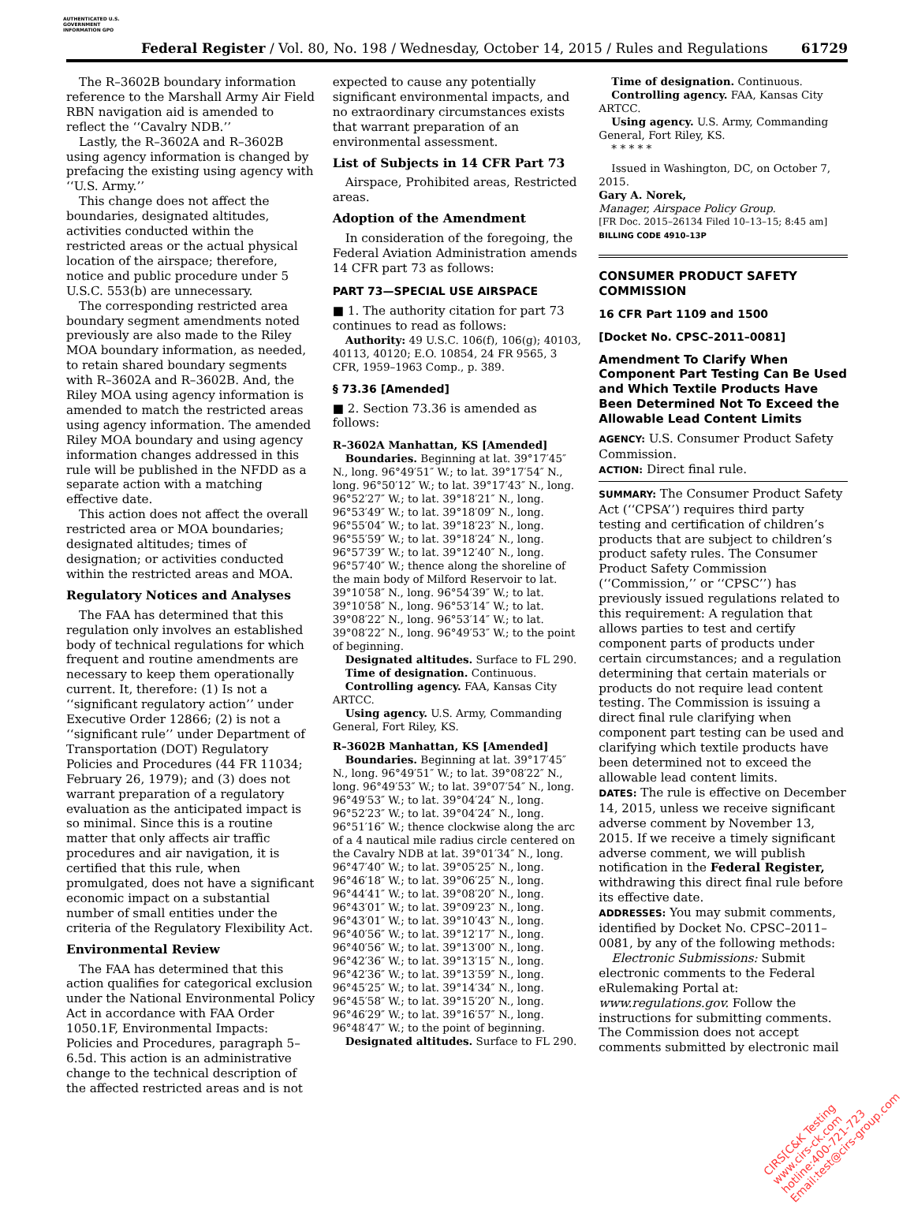AUTHENTICATED U.S. GOVERNMENT INFORMATION GPO
Federal Register / Vol. 80, No. 198 / Wednesday, October 14, 2015 / Rules and Regulations 61729
The R–3602B boundary information reference to the Marshall Army Air Field RBN navigation aid is amended to reflect the ‘‘Cavalry NDB.’’
Lastly, the R–3602A and R–3602B using agency information is changed by prefacing the existing using agency with ‘‘U.S. Army.’’
This change does not affect the boundaries, designated altitudes, activities conducted within the restricted areas or the actual physical location of the airspace; therefore, notice and public procedure under 5 U.S.C. 553(b) are unnecessary.
The corresponding restricted area boundary segment amendments noted previously are also made to the Riley MOA boundary information, as needed, to retain shared boundary segments with R–3602A and R–3602B. And, the Riley MOA using agency information is amended to match the restricted areas using agency information. The amended Riley MOA boundary and using agency information changes addressed in this rule will be published in the NFDD as a separate action with a matching effective date.
This action does not affect the overall restricted area or MOA boundaries; designated altitudes; times of designation; or activities conducted within the restricted areas and MOA.
Regulatory Notices and Analyses
The FAA has determined that this regulation only involves an established body of technical regulations for which frequent and routine amendments are necessary to keep them operationally current. It, therefore: (1) Is not a ‘‘significant regulatory action’’ under Executive Order 12866; (2) is not a ‘‘significant rule’’ under Department of Transportation (DOT) Regulatory Policies and Procedures (44 FR 11034; February 26, 1979); and (3) does not warrant preparation of a regulatory evaluation as the anticipated impact is so minimal. Since this is a routine matter that only affects air traffic procedures and air navigation, it is certified that this rule, when promulgated, does not have a significant economic impact on a substantial number of small entities under the criteria of the Regulatory Flexibility Act.
Environmental Review
The FAA has determined that this action qualifies for categorical exclusion under the National Environmental Policy Act in accordance with FAA Order 1050.1F, Environmental Impacts: Policies and Procedures, paragraph 5–6.5d. This action is an administrative change to the technical description of the affected restricted areas and is not
expected to cause any potentially significant environmental impacts, and no extraordinary circumstances exists that warrant preparation of an environmental assessment.
List of Subjects in 14 CFR Part 73
Airspace, Prohibited areas, Restricted areas.
Adoption of the Amendment
In consideration of the foregoing, the Federal Aviation Administration amends 14 CFR part 73 as follows:
PART 73—SPECIAL USE AIRSPACE
■ 1. The authority citation for part 73 continues to read as follows:
Authority: 49 U.S.C. 106(f), 106(g); 40103, 40113, 40120; E.O. 10854, 24 FR 9565, 3 CFR, 1959–1963 Comp., p. 389.
§ 73.36 [Amended]
■ 2. Section 73.36 is amended as follows:
R–3602A Manhattan, KS [Amended]
Boundaries. Beginning at lat. 39°17′45″ N., long. 96°49′51″ W.; to lat. 39°17′54″ N., long. 96°50′12″ W.; to lat. 39°17′43″ N., long. 96°52′27″ W.; to lat. 39°18′21″ N., long. 96°53′49″ W.; to lat. 39°18′09″ N., long. 96°55′04″ W.; to lat. 39°18′23″ N., long. 96°55′59″ W.; to lat. 39°18′24″ N., long. 96°57′39″ W.; to lat. 39°12′40″ N., long. 96°57′40″ W.; thence along the shoreline of the main body of Milford Reservoir to lat. 39°10′58″ N., long. 96°54′39″ W.; to lat. 39°10′58″ N., long. 96°53′14″ W.; to lat. 39°08′22″ N., long. 96°53′14″ W.; to lat. 39°08′22″ N., long. 96°49′53″ W.; to the point of beginning.
Designated altitudes. Surface to FL 290.
Time of designation. Continuous.
Controlling agency. FAA, Kansas City ARTCC.
Using agency. U.S. Army, Commanding General, Fort Riley, KS.
R–3602B Manhattan, KS [Amended]
Boundaries. Beginning at lat. 39°17′45″ N., long. 96°49′51″ W.; to lat. 39°08′22″ N., long. 96°49′53″ W.; to lat. 39°07′54″ N., long. 96°49′53″ W.; to lat. 39°04′24″ N., long. 96°52′23″ W.; to lat. 39°04′24″ N., long. 96°51′16″ W.; thence clockwise along the arc of a 4 nautical mile radius circle centered on the Cavalry NDB at lat. 39°01′34″ N., long. 96°47′40″ W.; to lat. 39°05′25″ N., long. 96°46′18″ W.; to lat. 39°06′25″ N., long. 96°44′41″ W.; to lat. 39°08′20″ N., long. 96°43′01″ W.; to lat. 39°09′23″ N., long. 96°43′01″ W.; to lat. 39°10′43″ N., long. 96°40′56″ W.; to lat. 39°12′17″ N., long. 96°40′56″ W.; to lat. 39°13′00″ N., long. 96°42′36″ W.; to lat. 39°13′15″ N., long. 96°42′36″ W.; to lat. 39°13′59″ N., long. 96°45′25″ W.; to lat. 39°14′34″ N., long. 96°45′58″ W.; to lat. 39°15′20″ N., long. 96°46′29″ W.; to lat. 39°16′57″ N., long. 96°48′47″ W.; to the point of beginning.
Designated altitudes. Surface to FL 290.
Time of designation. Continuous.
Controlling agency. FAA, Kansas City ARTCC.
Using agency. U.S. Army, Commanding General, Fort Riley, KS.
* * * * *
Issued in Washington, DC, on October 7, 2015.
Gary A. Norek,
Manager, Airspace Policy Group.
[FR Doc. 2015–26134 Filed 10–13–15; 8:45 am]
BILLING CODE 4910–13P
CONSUMER PRODUCT SAFETY COMMISSION
16 CFR Part 1109 and 1500
[Docket No. CPSC–2011–0081]
Amendment To Clarify When Component Part Testing Can Be Used and Which Textile Products Have Been Determined Not To Exceed the Allowable Lead Content Limits
AGENCY: U.S. Consumer Product Safety Commission.
ACTION: Direct final rule.
SUMMARY: The Consumer Product Safety Act (‘‘CPSA’’) requires third party testing and certification of children’s products that are subject to children’s product safety rules. The Consumer Product Safety Commission (‘‘Commission,’’ or ‘‘CPSC’’) has previously issued regulations related to this requirement: A regulation that allows parties to test and certify component parts of products under certain circumstances; and a regulation determining that certain materials or products do not require lead content testing. The Commission is issuing a direct final rule clarifying when component part testing can be used and clarifying which textile products have been determined not to exceed the allowable lead content limits.
DATES: The rule is effective on December 14, 2015, unless we receive significant adverse comment by November 13, 2015. If we receive a timely significant adverse comment, we will publish notification in the Federal Register, withdrawing this direct final rule before its effective date.
ADDRESSES: You may submit comments, identified by Docket No. CPSC–2011–0081, by any of the following methods:
Electronic Submissions: Submit electronic comments to the Federal eRulemaking Portal at: www.regulations.gov. Follow the instructions for submitting comments. The Commission does not accept comments submitted by electronic mail
CIRS[C&K Testing
www.cirs-ck.com
hotline:400-721-723
Email:test@cirs-group.com